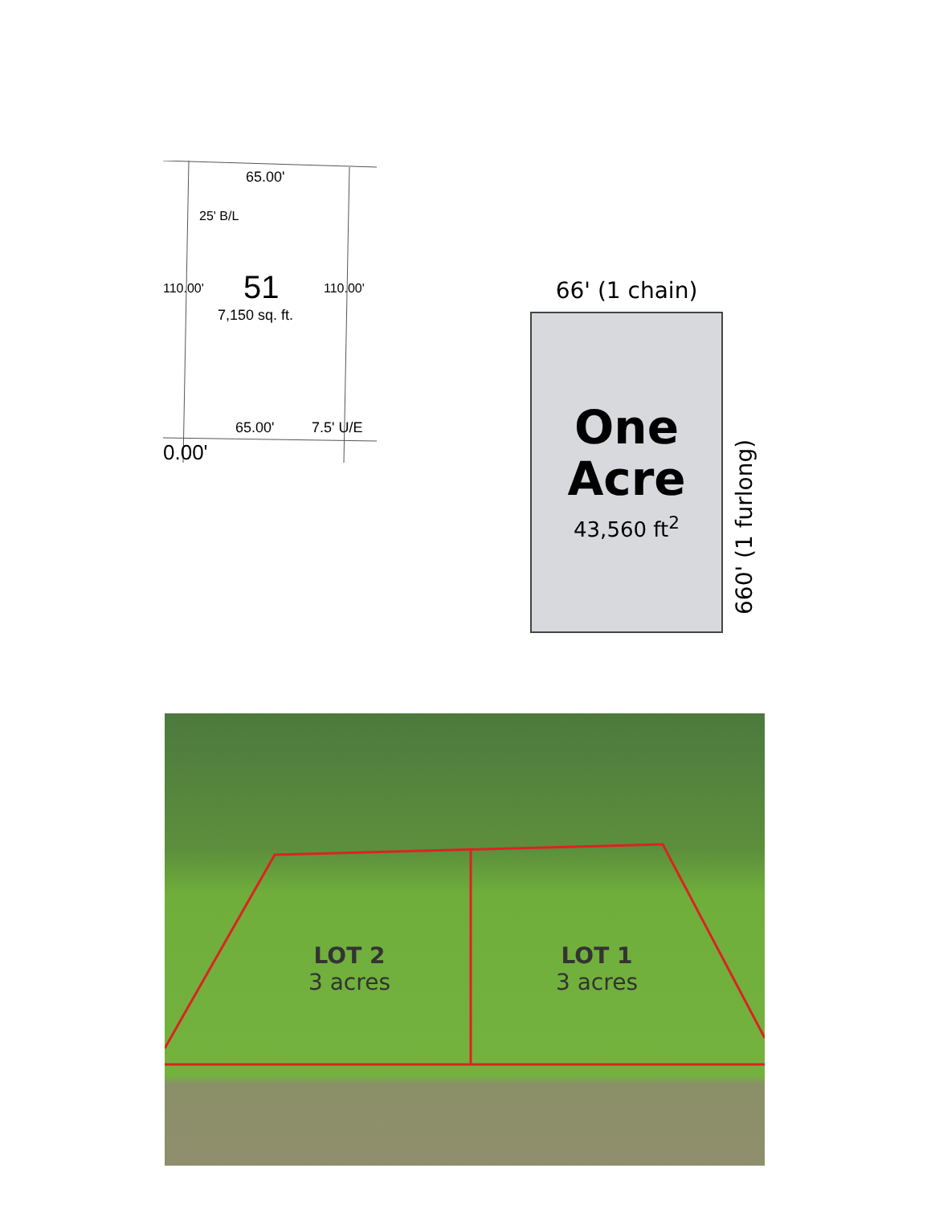65.00'
25' B/L
51
7,150 sq. ft.
110.00' 110.00'
65.00' 7.5' U/E
0.00'
66' (1 chain)
One
Acre
43,560 ft<sup>2</sup>
660' (1 furlong)
LOT 2
3 acres
LOT 1
3 acres